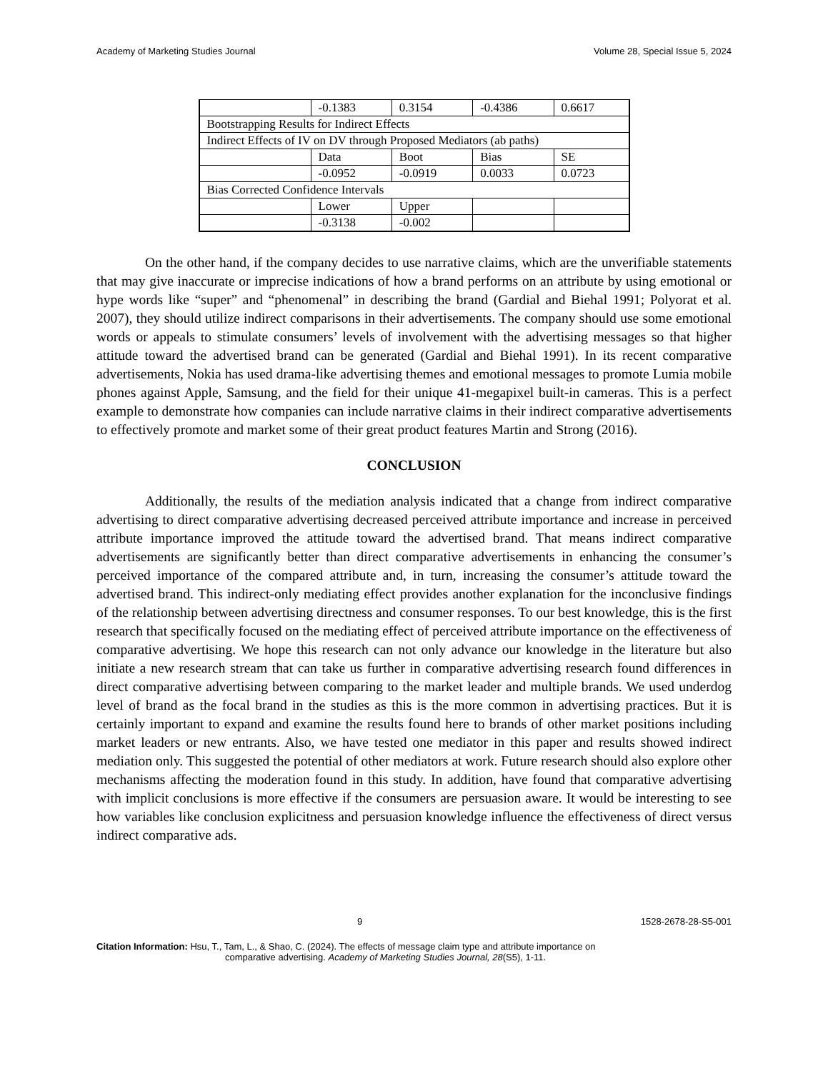Academy of Marketing Studies Journal Volume 28, Special Issue 5, 2024
| | -0.1383 | 0.3154 | -0.4386 | 0.6617 |
| Bootstrapping Results for Indirect Effects | | | | |
| Indirect Effects of IV on DV through Proposed Mediators (ab paths) | | | | |
| | Data | Boot | Bias | SE |
| | -0.0952 | -0.0919 | 0.0033 | 0.0723 |
| Bias Corrected Confidence Intervals | | | | |
| | Lower | Upper | | |
| | -0.3138 | -0.002 | | |
On the other hand, if the company decides to use narrative claims, which are the unverifiable statements that may give inaccurate or imprecise indications of how a brand performs on an attribute by using emotional or hype words like “super” and “phenomenal” in describing the brand (Gardial and Biehal 1991; Polyorat et al. 2007), they should utilize indirect comparisons in their advertisements. The company should use some emotional words or appeals to stimulate consumers’ levels of involvement with the advertising messages so that higher attitude toward the advertised brand can be generated (Gardial and Biehal 1991). In its recent comparative advertisements, Nokia has used drama-like advertising themes and emotional messages to promote Lumia mobile phones against Apple, Samsung, and the field for their unique 41-megapixel built-in cameras. This is a perfect example to demonstrate how companies can include narrative claims in their indirect comparative advertisements to effectively promote and market some of their great product features Martin and Strong (2016).
CONCLUSION
Additionally, the results of the mediation analysis indicated that a change from indirect comparative advertising to direct comparative advertising decreased perceived attribute importance and increase in perceived attribute importance improved the attitude toward the advertised brand. That means indirect comparative advertisements are significantly better than direct comparative advertisements in enhancing the consumer’s perceived importance of the compared attribute and, in turn, increasing the consumer’s attitude toward the advertised brand. This indirect-only mediating effect provides another explanation for the inconclusive findings of the relationship between advertising directness and consumer responses. To our best knowledge, this is the first research that specifically focused on the mediating effect of perceived attribute importance on the effectiveness of comparative advertising. We hope this research can not only advance our knowledge in the literature but also initiate a new research stream that can take us further in comparative advertising research found differences in direct comparative advertising between comparing to the market leader and multiple brands. We used underdog level of brand as the focal brand in the studies as this is the more common in advertising practices. But it is certainly important to expand and examine the results found here to brands of other market positions including market leaders or new entrants. Also, we have tested one mediator in this paper and results showed indirect mediation only. This suggested the potential of other mediators at work. Future research should also explore other mechanisms affecting the moderation found in this study. In addition, have found that comparative advertising with implicit conclusions is more effective if the consumers are persuasion aware. It would be interesting to see how variables like conclusion explicitness and persuasion knowledge influence the effectiveness of direct versus indirect comparative ads.
9 1528-2678-28-S5-001
Citation Information: Hsu, T., Tam, L., & Shao, C. (2024). The effects of message claim type and attribute importance on
comparative advertising. Academy of Marketing Studies Journal, 28(S5), 1-11.